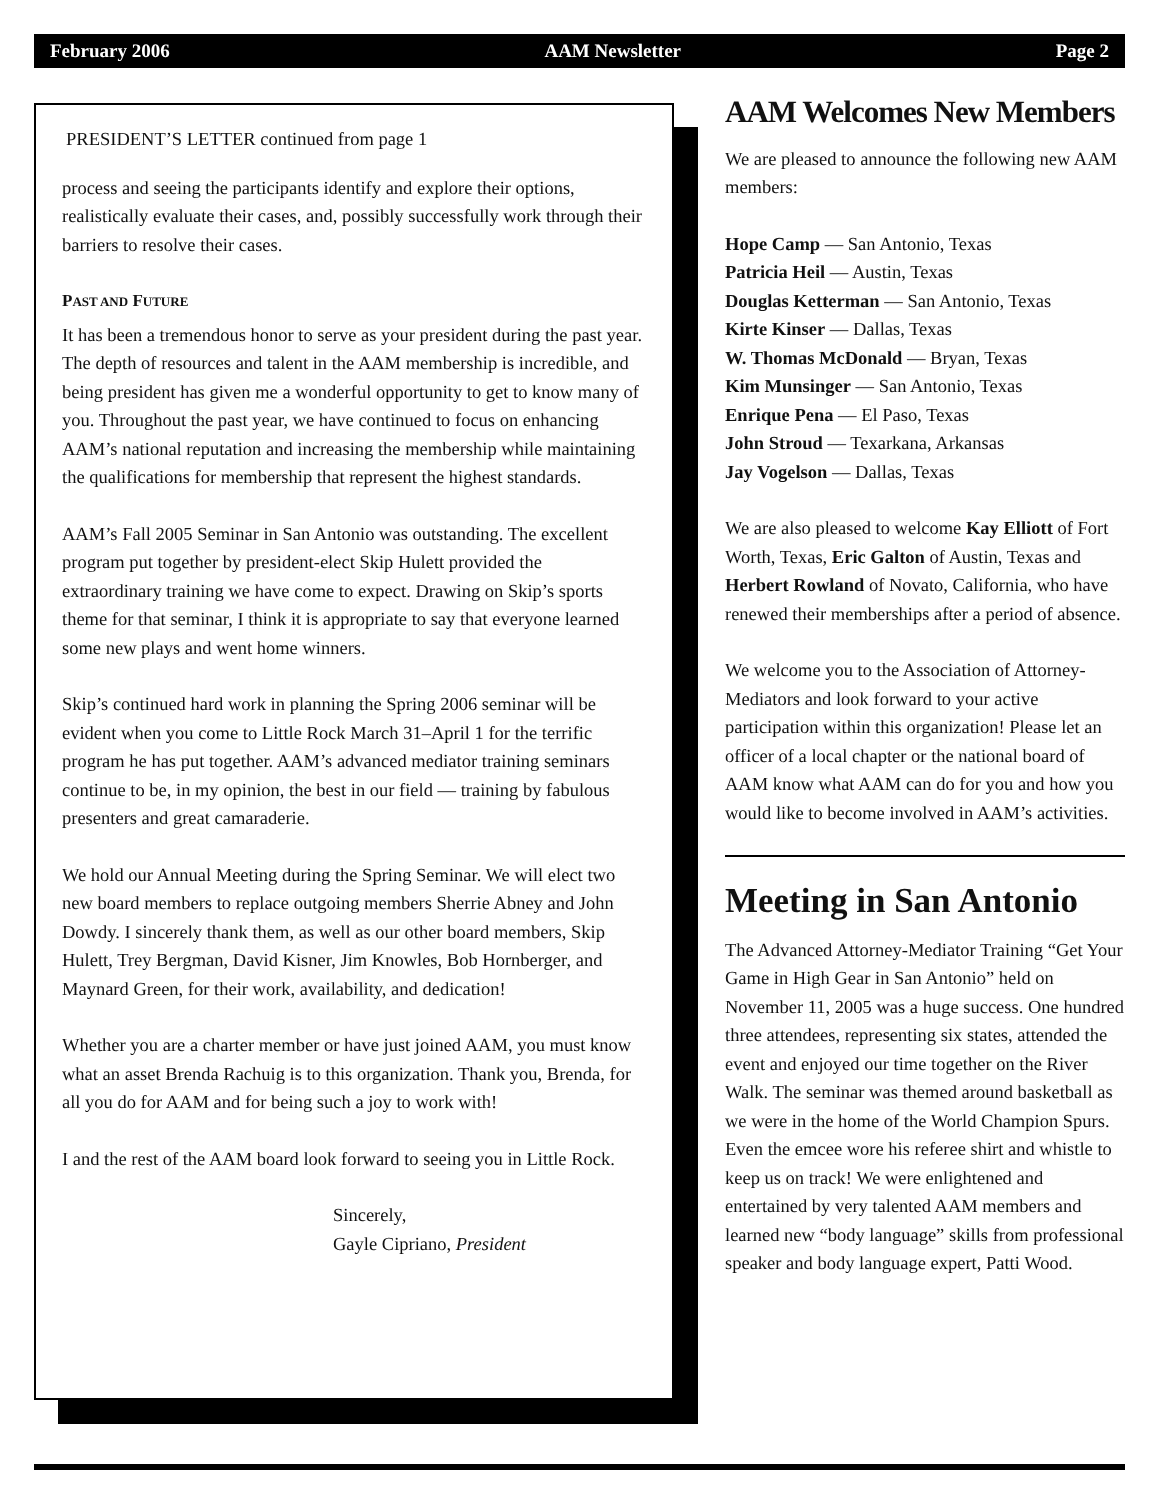February 2006 AAM Newsletter Page 2
PRESIDENT’S LETTER continued from page 1
process and seeing the participants identify and explore their options, realistically evaluate their cases, and, possibly successfully work through their barriers to resolve their cases.
PAST AND FUTURE
It has been a tremendous honor to serve as your president during the past year. The depth of resources and talent in the AAM membership is incredible, and being president has given me a wonderful opportunity to get to know many of you. Throughout the past year, we have continued to focus on enhancing AAM’s national reputation and increasing the membership while maintaining the qualifications for membership that represent the highest standards.
AAM’s Fall 2005 Seminar in San Antonio was outstanding. The excellent program put together by president-elect Skip Hulett provided the extraordinary training we have come to expect. Drawing on Skip’s sports theme for that seminar, I think it is appropriate to say that everyone learned some new plays and went home winners.
Skip’s continued hard work in planning the Spring 2006 seminar will be evident when you come to Little Rock March 31–April 1 for the terrific program he has put together. AAM’s advanced mediator training seminars continue to be, in my opinion, the best in our field — training by fabulous presenters and great camaraderie.
We hold our Annual Meeting during the Spring Seminar. We will elect two new board members to replace outgoing members Sherrie Abney and John Dowdy. I sincerely thank them, as well as our other board members, Skip Hulett, Trey Bergman, David Kisner, Jim Knowles, Bob Hornberger, and Maynard Green, for their work, availability, and dedication!
Whether you are a charter member or have just joined AAM, you must know what an asset Brenda Rachuig is to this organization. Thank you, Brenda, for all you do for AAM and for being such a joy to work with!
I and the rest of the AAM board look forward to seeing you in Little Rock.
Sincerely,
Gayle Cipriano, President
AAM Welcomes New Members
We are pleased to announce the following new AAM members:
Hope Camp — San Antonio, Texas
Patricia Heil — Austin, Texas
Douglas Ketterman — San Antonio, Texas
Kirte Kinser — Dallas, Texas
W. Thomas McDonald — Bryan, Texas
Kim Munsinger — San Antonio, Texas
Enrique Pena — El Paso, Texas
John Stroud — Texarkana, Arkansas
Jay Vogelson — Dallas, Texas
We are also pleased to welcome Kay Elliott of Fort Worth, Texas, Eric Galton of Austin, Texas and Herbert Rowland of Novato, California, who have renewed their memberships after a period of absence.
We welcome you to the Association of Attorney-Mediators and look forward to your active participation within this organization! Please let an officer of a local chapter or the national board of AAM know what AAM can do for you and how you would like to become involved in AAM’s activities.
Meeting in San Antonio
The Advanced Attorney-Mediator Training “Get Your Game in High Gear in San Antonio” held on November 11, 2005 was a huge success. One hundred three attendees, representing six states, attended the event and enjoyed our time together on the River Walk. The seminar was themed around basketball as we were in the home of the World Champion Spurs. Even the emcee wore his referee shirt and whistle to keep us on track! We were enlightened and entertained by very talented AAM members and learned new “body language” skills from professional speaker and body language expert, Patti Wood.